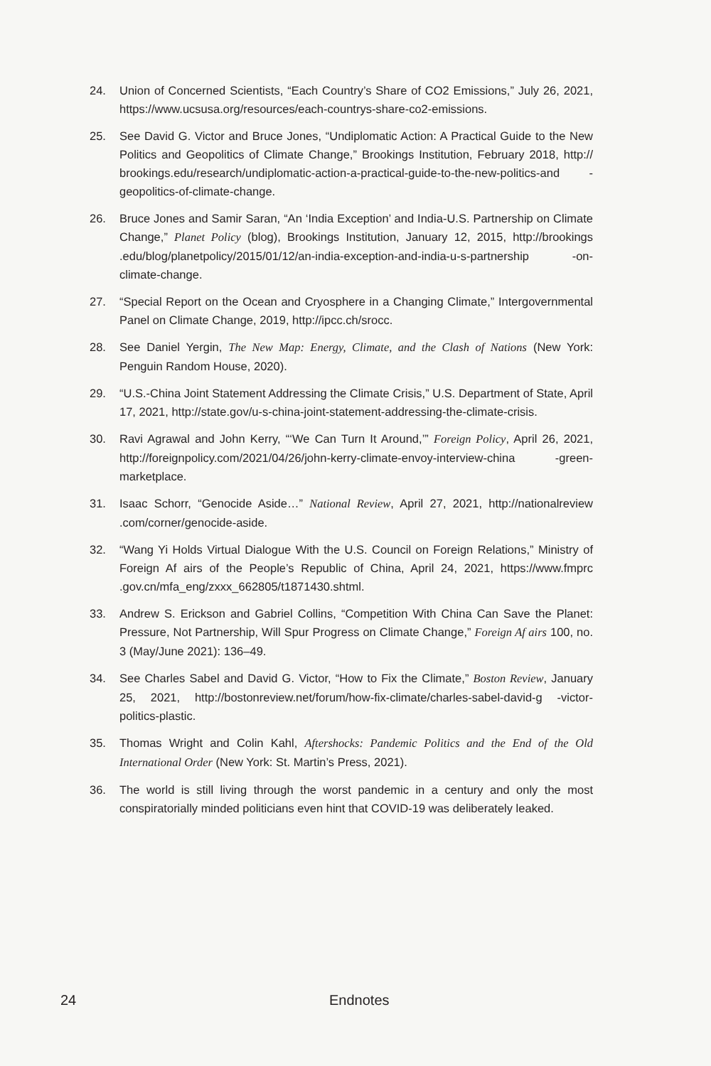24. Union of Concerned Scientists, “Each Country’s Share of CO2 Emissions,” July 26, 2021, https://www.ucsusa.org/resources/each-countrys-share-co2-emissions.
25. See David G. Victor and Bruce Jones, “Undiplomatic Action: A Practical Guide to the New Politics and Geopolitics of Climate Change,” Brookings Institution, February 2018, http:// brookings.edu/research/undiplomatic-action-a-practical-guide-to-the-new-politics-and -geopolitics-of-climate-change.
26. Bruce Jones and Samir Saran, “An ‘India Exception’ and India-U.S. Partnership on Climate Change,” Planet Policy (blog), Brookings Institution, January 12, 2015, http://brookings .edu/blog/planetpolicy/2015/01/12/an-india-exception-and-india-u-s-partnership -on-climate-change.
27. “Special Report on the Ocean and Cryosphere in a Changing Climate,” Intergovernmental Panel on Climate Change, 2019, http://ipcc.ch/srocc.
28. See Daniel Yergin, The New Map: Energy, Climate, and the Clash of Nations (New York: Penguin Random House, 2020).
29. “U.S.-China Joint Statement Addressing the Climate Crisis,” U.S. Department of State, April 17, 2021, http://state.gov/u-s-china-joint-statement-addressing-the-climate-crisis.
30. Ravi Agrawal and John Kerry, “‘We Can Turn It Around,’” Foreign Policy, April 26, 2021, http://foreignpolicy.com/2021/04/26/john-kerry-climate-envoy-interview-china -green-marketplace.
31. Isaac Schorr, “Genocide Aside…” National Review, April 27, 2021, http://nationalreview .com/corner/genocide-aside.
32. “Wang Yi Holds Virtual Dialogue With the U.S. Council on Foreign Relations,” Ministry of Foreign Af airs of the People’s Republic of China, April 24, 2021, https://www.fmprc .gov.cn/mfa_eng/zxxx_662805/t1871430.shtml.
33. Andrew S. Erickson and Gabriel Collins, “Competition With China Can Save the Planet: Pressure, Not Partnership, Will Spur Progress on Climate Change,” Foreign Af airs 100, no. 3 (May/June 2021): 136–49.
34. See Charles Sabel and David G. Victor, “How to Fix the Climate,” Boston Review, January 25, 2021, http://bostonreview.net/forum/how-fix-climate/charles-sabel-david-g -victor-politics-plastic.
35. Thomas Wright and Colin Kahl, Aftershocks: Pandemic Politics and the End of the Old International Order (New York: St. Martin’s Press, 2021).
36. The world is still living through the worst pandemic in a century and only the most conspiratorially minded politicians even hint that COVID-19 was deliberately leaked.
24 Endnotes